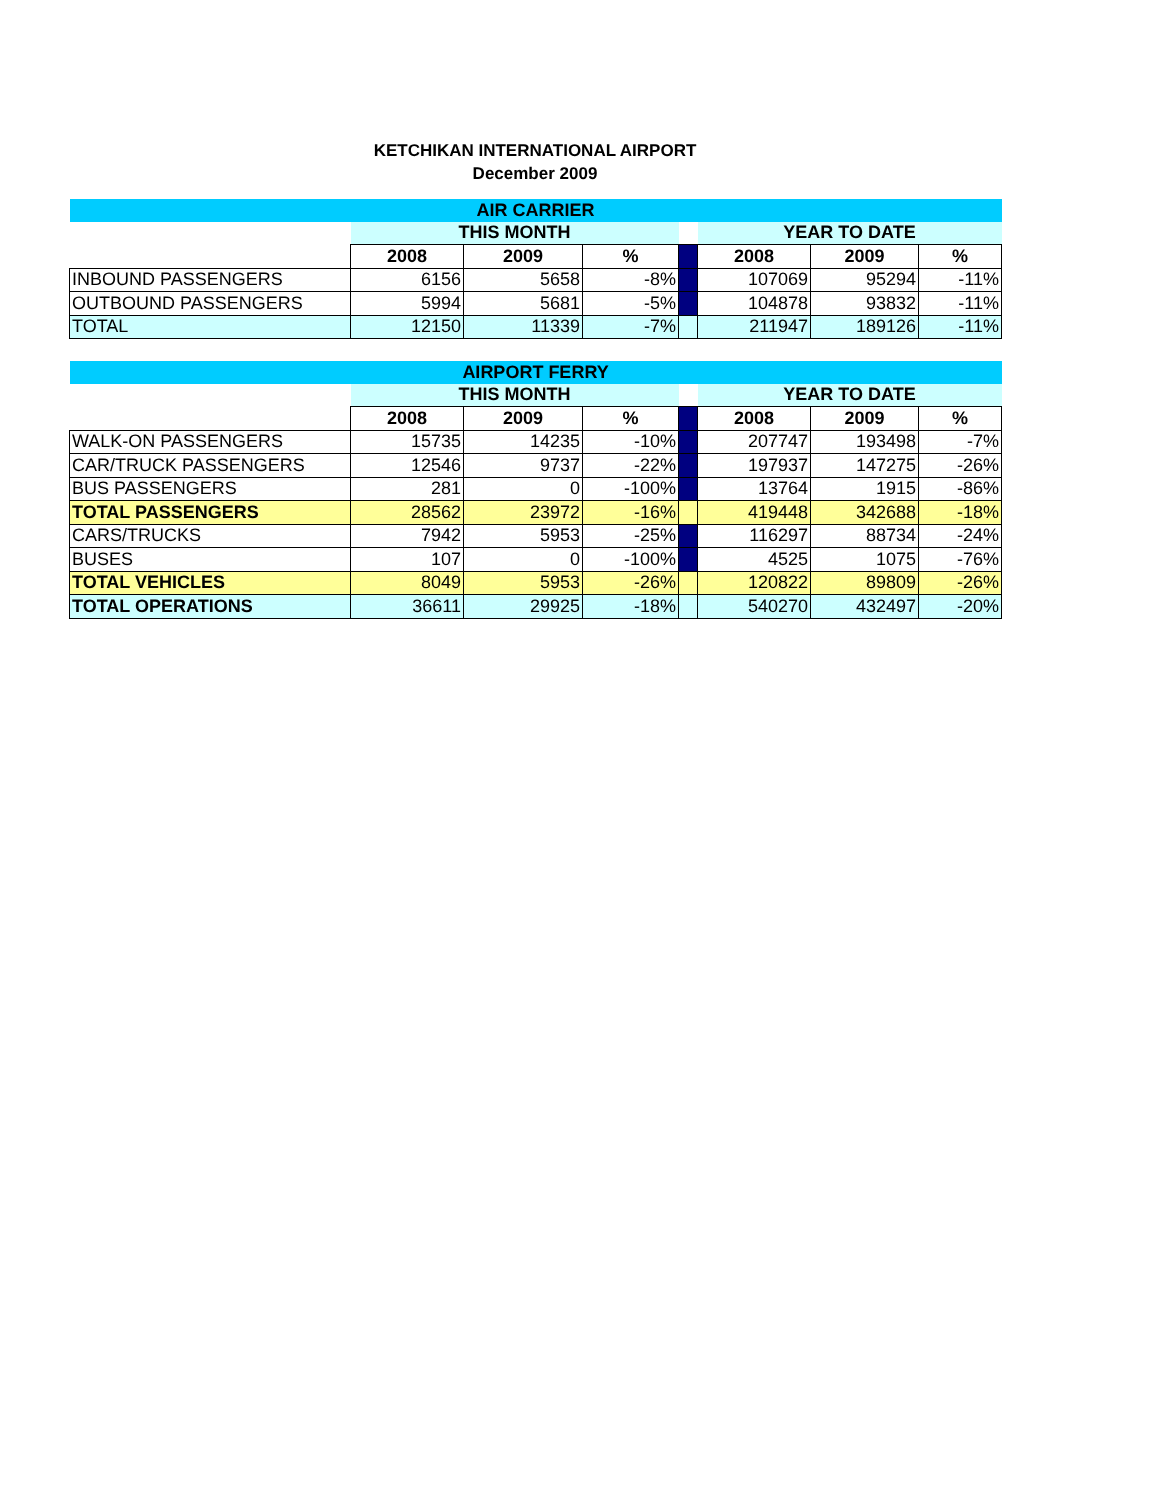KETCHIKAN INTERNATIONAL AIRPORT
December 2009
| AIR CARRIER | | | | | | | |
| --- | --- | --- | --- | --- | --- | --- | --- |
| | THIS MONTH | | | | YEAR TO DATE | | |
| | 2008 | 2009 | % | | 2008 | 2009 | % |
| INBOUND PASSENGERS | 6156 | 5658 | -8% | | 107069 | 95294 | -11% |
| OUTBOUND PASSENGERS | 5994 | 5681 | -5% | | 104878 | 93832 | -11% |
| TOTAL | 12150 | 11339 | -7% | | 211947 | 189126 | -11% |
| AIRPORT FERRY | | | | | | | |
| --- | --- | --- | --- | --- | --- | --- | --- |
| | THIS MONTH | | | | YEAR TO DATE | | |
| | 2008 | 2009 | % | | 2008 | 2009 | % |
| WALK-ON PASSENGERS | 15735 | 14235 | -10% | | 207747 | 193498 | -7% |
| CAR/TRUCK PASSENGERS | 12546 | 9737 | -22% | | 197937 | 147275 | -26% |
| BUS PASSENGERS | 281 | 0 | -100% | | 13764 | 1915 | -86% |
| TOTAL PASSENGERS | 28562 | 23972 | -16% | | 419448 | 342688 | -18% |
| CARS/TRUCKS | 7942 | 5953 | -25% | | 116297 | 88734 | -24% |
| BUSES | 107 | 0 | -100% | | 4525 | 1075 | -76% |
| TOTAL VEHICLES | 8049 | 5953 | -26% | | 120822 | 89809 | -26% |
| TOTAL OPERATIONS | 36611 | 29925 | -18% | | 540270 | 432497 | -20% |